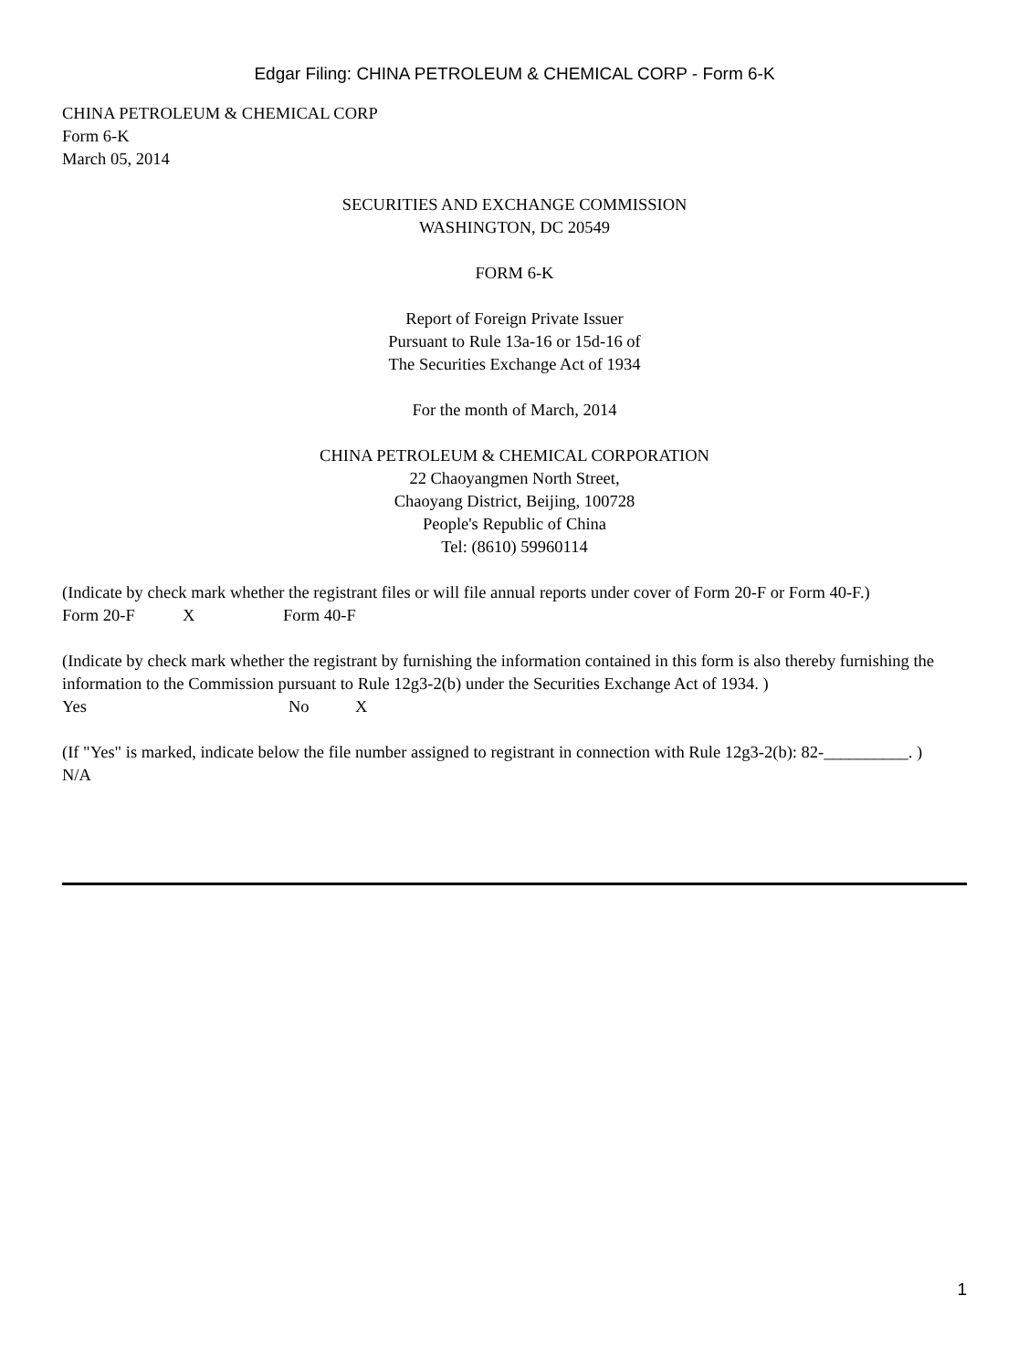Edgar Filing: CHINA PETROLEUM & CHEMICAL CORP - Form 6-K
CHINA PETROLEUM & CHEMICAL CORP
Form 6-K
March 05, 2014
SECURITIES AND EXCHANGE COMMISSION
WASHINGTON, DC 20549
FORM 6-K
Report of Foreign Private Issuer
Pursuant to Rule 13a-16 or 15d-16 of
The Securities Exchange Act of 1934
For the month of March, 2014
CHINA PETROLEUM & CHEMICAL CORPORATION
22 Chaoyangmen North Street,
Chaoyang District, Beijing, 100728
People's Republic of China
Tel: (8610) 59960114
(Indicate by check mark whether the registrant files or will file annual reports under cover of Form 20-F or Form 40-F.)
Form 20-F X Form 40-F
(Indicate by check mark whether the registrant by furnishing the information contained in this form is also thereby furnishing the information to the Commission pursuant to Rule 12g3-2(b) under the Securities Exchange Act of 1934. )
Yes No X
(If "Yes" is marked, indicate below the file number assigned to registrant in connection with Rule 12g3-2(b): 82-__________. )
N/A
1